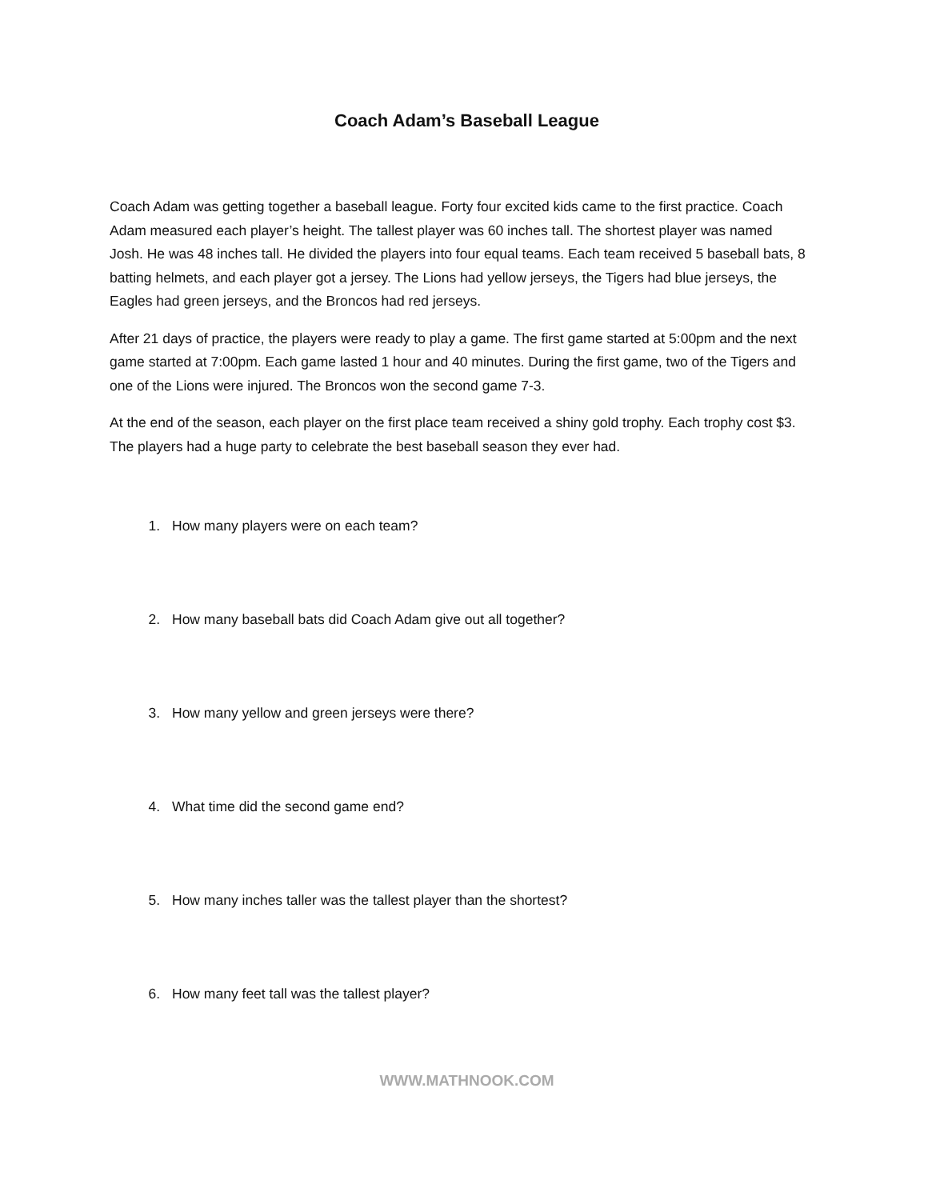Coach Adam’s Baseball League
Coach Adam was getting together a baseball league. Forty four excited kids came to the first practice. Coach Adam measured each player’s height. The tallest player was 60 inches tall. The shortest player was named Josh. He was 48 inches tall. He divided the players into four equal teams. Each team received 5 baseball bats, 8 batting helmets, and each player got a jersey. The Lions had yellow jerseys, the Tigers had blue jerseys, the Eagles had green jerseys, and the Broncos had red jerseys.
After 21 days of practice, the players were ready to play a game. The first game started at 5:00pm and the next game started at 7:00pm. Each game lasted 1 hour and 40 minutes. During the first game, two of the Tigers and one of the Lions were injured. The Broncos won the second game 7-3.
At the end of the season, each player on the first place team received a shiny gold trophy. Each trophy cost $3. The players had a huge party to celebrate the best baseball season they ever had.
1. How many players were on each team?
2. How many baseball bats did Coach Adam give out all together?
3. How many yellow and green jerseys were there?
4. What time did the second game end?
5. How many inches taller was the tallest player than the shortest?
6. How many feet tall was the tallest player?
WWW.MATHNOOK.COM